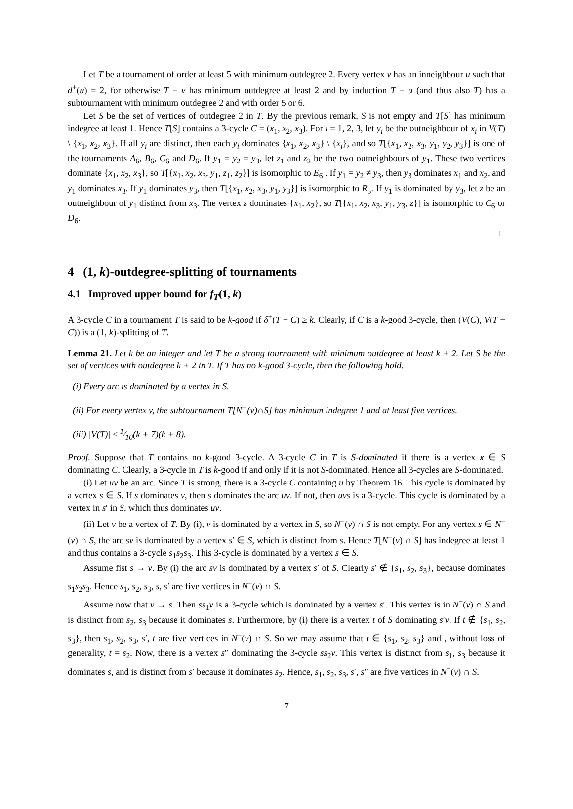Let T be a tournament of order at least 5 with minimum outdegree 2. Every vertex v has an inneighbour u such that d<sup>+</sup>(u) = 2, for otherwise T − v has minimum outdegree at least 2 and by induction T − u (and thus also T) has a subtournament with minimum outdegree 2 and with order 5 or 6.
Let S be the set of vertices of outdegree 2 in T. By the previous remark, S is not empty and T[S] has minimum indegree at least 1. Hence T[S] contains a 3-cycle C = (x<sub>1</sub>, x<sub>2</sub>, x<sub>3</sub>). For i = 1, 2, 3, let y<sub>i</sub> be the outneighbour of x<sub>i</sub> in V(T) \ {x<sub>1</sub>, x<sub>2</sub>, x<sub>3</sub>}. If all y<sub>i</sub> are distinct, then each y<sub>i</sub> dominates {x<sub>1</sub>, x<sub>2</sub>, x<sub>3</sub>} \ {x<sub>i</sub>}, and so T[{x<sub>1</sub>, x<sub>2</sub>, x<sub>3</sub>, y<sub>1</sub>, y<sub>2</sub>, y<sub>3</sub>}] is one of the tournaments A<sub>6</sub>, B<sub>6</sub>, C<sub>6</sub> and D<sub>6</sub>. If y<sub>1</sub> = y<sub>2</sub> = y<sub>3</sub>, let z<sub>1</sub> and z<sub>2</sub> be the two outneighbours of y<sub>1</sub>. These two vertices dominate {x<sub>1</sub>, x<sub>2</sub>, x<sub>3</sub>}, so T[{x<sub>1</sub>, x<sub>2</sub>, x<sub>3</sub>, y<sub>1</sub>, z<sub>1</sub>, z<sub>2</sub>}] is isomorphic to E<sub>6</sub> . If y<sub>1</sub> = y<sub>2</sub> ≠ y<sub>3</sub>, then y<sub>3</sub> dominates x<sub>1</sub> and x<sub>2</sub>, and y<sub>1</sub> dominates x<sub>3</sub>. If y<sub>1</sub> dominates y<sub>3</sub>, then T[{x<sub>1</sub>, x<sub>2</sub>, x<sub>3</sub>, y<sub>1</sub>, y<sub>3</sub>}] is isomorphic to R<sub>5</sub>. If y<sub>1</sub> is dominated by y<sub>3</sub>, let z be an outneighbour of y<sub>1</sub> distinct from x<sub>3</sub>. The vertex z dominates {x<sub>1</sub>, x<sub>2</sub>}, so T[{x<sub>1</sub>, x<sub>2</sub>, x<sub>3</sub>, y<sub>1</sub>, y<sub>3</sub>, z}] is isomorphic to C<sub>6</sub> or D<sub>6</sub>.
□
4 (1, k)-outdegree-splitting of tournaments
4.1 Improved upper bound for f<sub>T</sub>(1, k)
A 3-cycle C in a tournament T is said to be k-good if δ<sup>+</sup>(T − C) ≥ k. Clearly, if C is a k-good 3-cycle, then (V(C), V(T − C)) is a (1, k)-splitting of T.
Lemma 21. Let k be an integer and let T be a strong tournament with minimum outdegree at least k + 2. Let S be the set of vertices with outdegree k + 2 in T. If T has no k-good 3-cycle, then the following hold.
(i) Every arc is dominated by a vertex in S.
(ii) For every vertex v, the subtournament T[N<sup>−</sup>(v)∩S] has minimum indegree 1 and at least five vertices.
(iii) |V(T)| ≤ 1⁄10(k + 7)(k + 8).
Proof. Suppose that T contains no k-good 3-cycle. A 3-cycle C in T is S-dominated if there is a vertex x ∈ S dominating C. Clearly, a 3-cycle in T is k-good if and only if it is not S-dominated. Hence all 3-cycles are S-dominated.
(i) Let uv be an arc. Since T is strong, there is a 3-cycle C containing u by Theorem 16. This cycle is dominated by a vertex s ∈ S. If s dominates v, then s dominates the arc uv. If not, then uvs is a 3-cycle. This cycle is dominated by a vertex in s′ in S, which thus dominates uv.
(ii) Let v be a vertex of T. By (i), v is dominated by a vertex in S, so N<sup>−</sup>(v) ∩ S is not empty. For any vertex s ∈ N<sup>−</sup>(v) ∩ S, the arc sv is dominated by a vertex s′ ∈ S, which is distinct from s. Hence T[N<sup>−</sup>(v) ∩ S] has indegree at least 1 and thus contains a 3-cycle s<sub>1</sub>s<sub>2</sub>s<sub>3</sub>. This 3-cycle is dominated by a vertex s ∈ S.
Assume fist s → v. By (i) the arc sv is dominated by a vertex s′ of S. Clearly s′ ∉ {s<sub>1</sub>, s<sub>2</sub>, s<sub>3</sub>}, because dominates s<sub>1</sub>s<sub>2</sub>s<sub>3</sub>. Hence s<sub>1</sub>, s<sub>2</sub>, s<sub>3</sub>, s, s′ are five vertices in N<sup>−</sup>(v) ∩ S.
Assume now that v → s. Then ss<sub>1</sub>v is a 3-cycle which is dominated by a vertex s′. This vertex is in N<sup>−</sup>(v) ∩ S and is distinct from s<sub>2</sub>, s<sub>3</sub> because it dominates s. Furthermore, by (i) there is a vertex t of S dominating s′v. If t ∉ {s<sub>1</sub>, s<sub>2</sub>, s<sub>3</sub>}, then s<sub>1</sub>, s<sub>2</sub>, s<sub>3</sub>, s′, t are five vertices in N<sup>−</sup>(v) ∩ S. So we may assume that t ∈ {s<sub>1</sub>, s<sub>2</sub>, s<sub>3</sub>} and , without loss of generality, t = s<sub>2</sub>. Now, there is a vertex s″ dominating the 3-cycle ss<sub>2</sub>v. This vertex is distinct from s<sub>1</sub>, s<sub>3</sub> because it dominates s, and is distinct from s′ because it dominates s<sub>2</sub>. Hence, s<sub>1</sub>, s<sub>2</sub>, s<sub>3</sub>, s′, s″ are five vertices in N<sup>−</sup>(v) ∩ S.
7